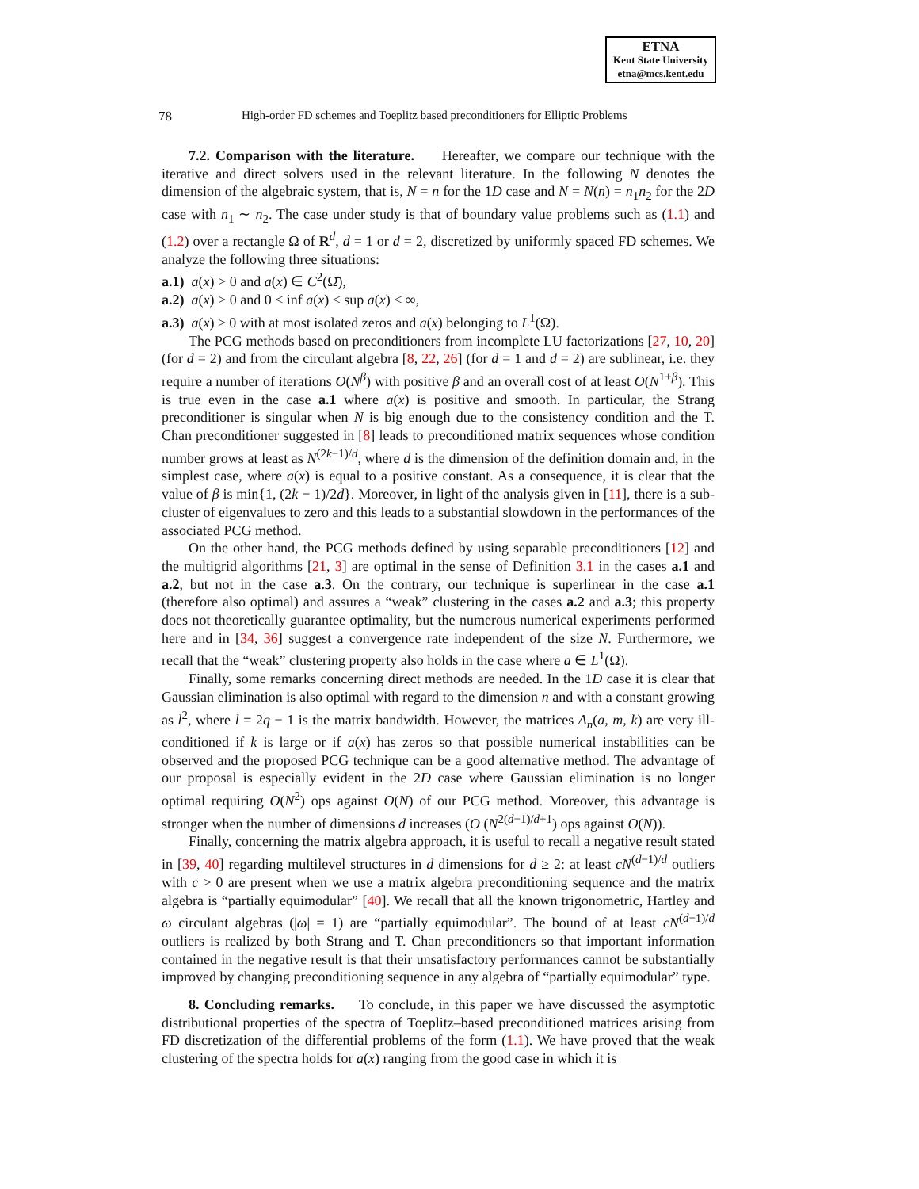ETNA
Kent State University
etna@mcs.kent.edu
78 High-order FD schemes and Toeplitz based preconditioners for Elliptic Problems
7.2. Comparison with the literature. Hereafter, we compare our technique with the iterative and direct solvers used in the relevant literature. In the following N denotes the dimension of the algebraic system, that is, N = n for the 1D case and N = N(n) = n<sub>1</sub>n<sub>2</sub> for the 2D case with n<sub>1</sub> ∼ n<sub>2</sub>. The case under study is that of boundary value problems such as (1.1) and (1.2) over a rectangle Ω of R<sup>d</sup>, d = 1 or d = 2, discretized by uniformly spaced FD schemes. We analyze the following three situations:
a.1) a(x) > 0 and a(x) ∈ C<sup>2</sup>(Ω̄),
a.2) a(x) > 0 and 0 < inf a(x) ≤ sup a(x) < ∞,
a.3) a(x) ≥ 0 with at most isolated zeros and a(x) belonging to L<sup>1</sup>(Ω).
The PCG methods based on preconditioners from incomplete LU factorizations [27, 10, 20] (for d = 2) and from the circulant algebra [8, 22, 26] (for d = 1 and d = 2) are sublinear, i.e. they require a number of iterations O(N<sup>β</sup>) with positive β and an overall cost of at least O(N<sup>1+β</sup>). This is true even in the case a.1 where a(x) is positive and smooth. In particular, the Strang preconditioner is singular when N is big enough due to the consistency condition and the T. Chan preconditioner suggested in [8] leads to preconditioned matrix sequences whose condition number grows at least as N<sup>(2k−1)/d</sup>, where d is the dimension of the definition domain and, in the simplest case, where a(x) is equal to a positive constant. As a consequence, it is clear that the value of β is min{1, (2k − 1)/2d}. Moreover, in light of the analysis given in [11], there is a sub-cluster of eigenvalues to zero and this leads to a substantial slowdown in the performances of the associated PCG method.
On the other hand, the PCG methods defined by using separable preconditioners [12] and the multigrid algorithms [21, 3] are optimal in the sense of Definition 3.1 in the cases a.1 and a.2, but not in the case a.3. On the contrary, our technique is superlinear in the case a.1 (therefore also optimal) and assures a “weak” clustering in the cases a.2 and a.3; this property does not theoretically guarantee optimality, but the numerous numerical experiments performed here and in [34, 36] suggest a convergence rate independent of the size N. Furthermore, we recall that the “weak” clustering property also holds in the case where a ∈ L<sup>1</sup>(Ω).
Finally, some remarks concerning direct methods are needed. In the 1D case it is clear that Gaussian elimination is also optimal with regard to the dimension n and with a constant growing as l<sup>2</sup>, where l = 2q − 1 is the matrix bandwidth. However, the matrices A<sub>n</sub>(a, m, k) are very ill-conditioned if k is large or if a(x) has zeros so that possible numerical instabilities can be observed and the proposed PCG technique can be a good alternative method. The advantage of our proposal is especially evident in the 2D case where Gaussian elimination is no longer optimal requiring O(N<sup>2</sup>) ops against O(N) of our PCG method. Moreover, this advantage is stronger when the number of dimensions d increases (O (N<sup>2(d−1)/d+1</sup>) ops against O(N)).
Finally, concerning the matrix algebra approach, it is useful to recall a negative result stated in [39, 40] regarding multilevel structures in d dimensions for d ≥ 2: at least cN<sup>(d−1)/d</sup> outliers with c > 0 are present when we use a matrix algebra preconditioning sequence and the matrix algebra is “partially equimodular” [40]. We recall that all the known trigonometric, Hartley and ω circulant algebras (|ω| = 1) are “partially equimodular”. The bound of at least cN<sup>(d−1)/d</sup> outliers is realized by both Strang and T. Chan preconditioners so that important information contained in the negative result is that their unsatisfactory performances cannot be substantially improved by changing preconditioning sequence in any algebra of “partially equimodular” type.
8. Concluding remarks. To conclude, in this paper we have discussed the asymptotic distributional properties of the spectra of Toeplitz–based preconditioned matrices arising from FD discretization of the differential problems of the form (1.1). We have proved that the weak clustering of the spectra holds for a(x) ranging from the good case in which it is